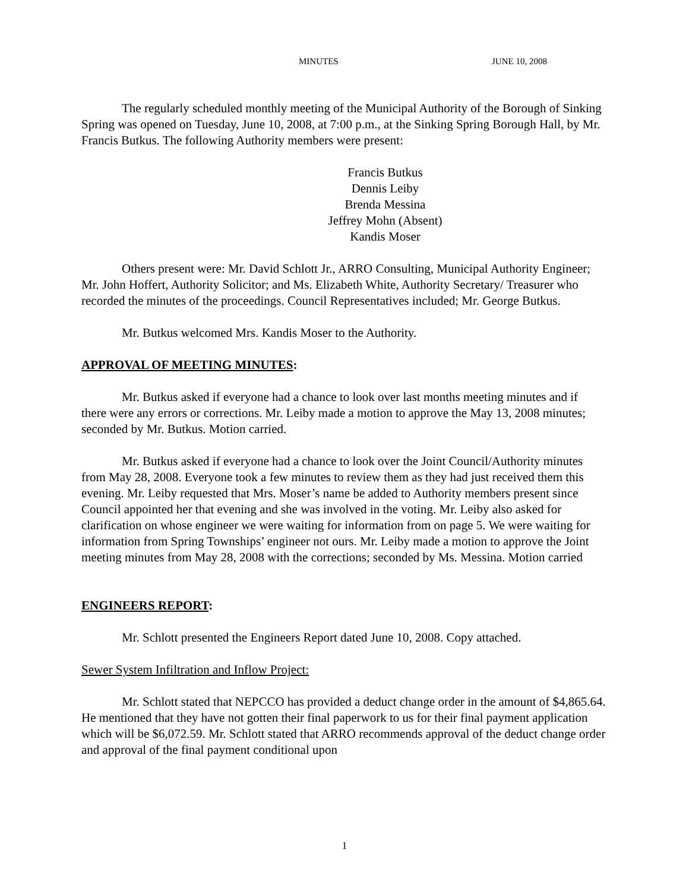MINUTES JUNE 10, 2008
The regularly scheduled monthly meeting of the Municipal Authority of the Borough of Sinking Spring was opened on Tuesday, June 10, 2008, at 7:00 p.m., at the Sinking Spring Borough Hall, by Mr. Francis Butkus. The following Authority members were present:
Francis Butkus
Dennis Leiby
Brenda Messina
Jeffrey Mohn (Absent)
Kandis Moser
Others present were: Mr. David Schlott Jr., ARRO Consulting, Municipal Authority Engineer; Mr. John Hoffert, Authority Solicitor; and Ms. Elizabeth White, Authority Secretary/ Treasurer who recorded the minutes of the proceedings. Council Representatives included; Mr. George Butkus.
Mr. Butkus welcomed Mrs. Kandis Moser to the Authority.
APPROVAL OF MEETING MINUTES:
Mr. Butkus asked if everyone had a chance to look over last months meeting minutes and if there were any errors or corrections. Mr. Leiby made a motion to approve the May 13, 2008 minutes; seconded by Mr. Butkus. Motion carried.
Mr. Butkus asked if everyone had a chance to look over the Joint Council/Authority minutes from May 28, 2008. Everyone took a few minutes to review them as they had just received them this evening. Mr. Leiby requested that Mrs. Moser’s name be added to Authority members present since Council appointed her that evening and she was involved in the voting. Mr. Leiby also asked for clarification on whose engineer we were waiting for information from on page 5. We were waiting for information from Spring Townships’ engineer not ours. Mr. Leiby made a motion to approve the Joint meeting minutes from May 28, 2008 with the corrections; seconded by Ms. Messina. Motion carried
ENGINEERS REPORT:
Mr. Schlott presented the Engineers Report dated June 10, 2008. Copy attached.
Sewer System Infiltration and Inflow Project:
Mr. Schlott stated that NEPCCO has provided a deduct change order in the amount of $4,865.64. He mentioned that they have not gotten their final paperwork to us for their final payment application which will be $6,072.59. Mr. Schlott stated that ARRO recommends approval of the deduct change order and approval of the final payment conditional upon
1